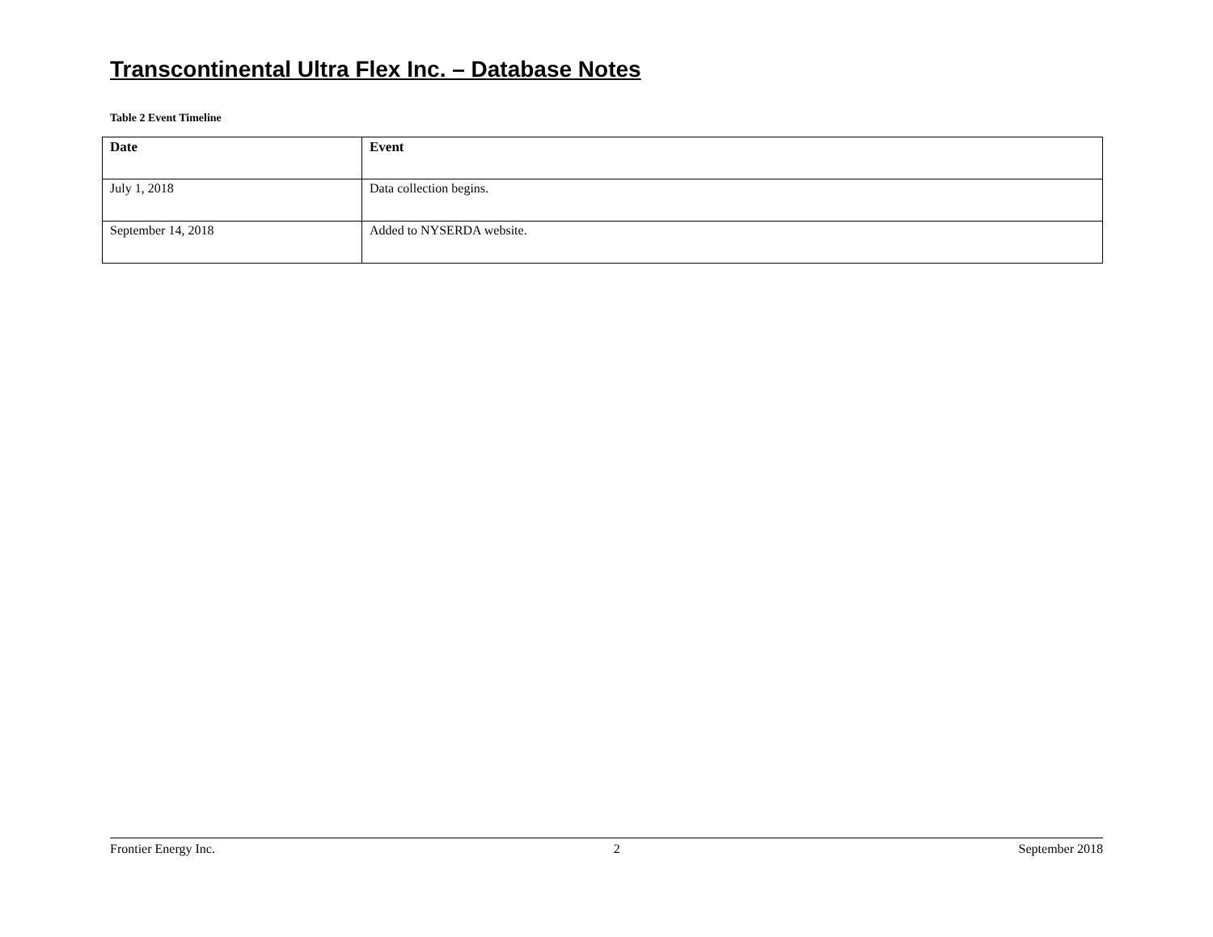Transcontinental Ultra Flex Inc. – Database Notes
Table 2 Event Timeline
| Date | Event |
| --- | --- |
| July 1, 2018 | Data collection begins. |
| September 14, 2018 | Added to NYSERDA website. |
Frontier Energy Inc. 2 September 2018